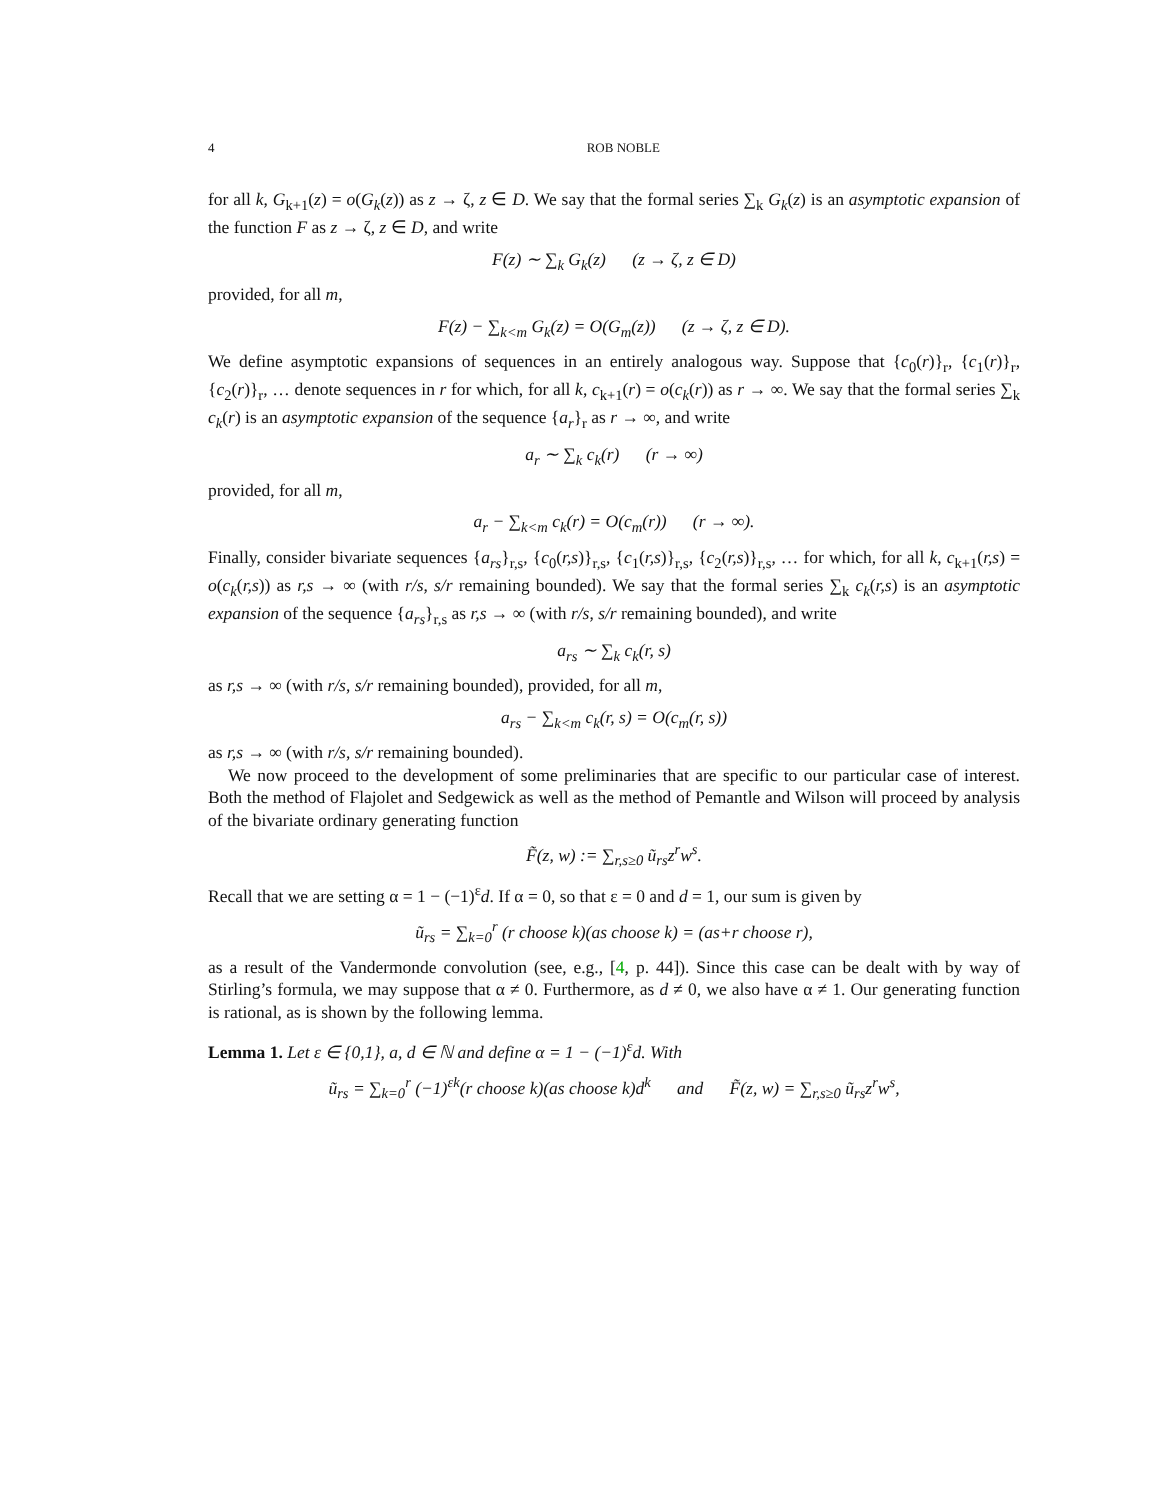4 ROB NOBLE
for all k, G<sub>k+1</sub>(z) = o(G<sub>k</sub>(z)) as z → ζ, z ∈ D. We say that the formal series ∑<sub>k</sub> G<sub>k</sub>(z) is an asymptotic expansion of the function F as z → ζ, z ∈ D, and write
F(z) ∼ ∑<sub>k</sub> G<sub>k</sub>(z) (z → ζ, z ∈ D)
provided, for all m,
F(z) − ∑<sub>k<m</sub> G<sub>k</sub>(z) = O(G<sub>m</sub>(z)) (z → ζ, z ∈ D).
We define asymptotic expansions of sequences in an entirely analogous way. Suppose that {c<sub>0</sub>(r)}<sub>r</sub>, {c<sub>1</sub>(r)}<sub>r</sub>, {c<sub>2</sub>(r)}<sub>r</sub>, … denote sequences in r for which, for all k, c<sub>k+1</sub>(r) = o(c<sub>k</sub>(r)) as r → ∞. We say that the formal series ∑<sub>k</sub> c<sub>k</sub>(r) is an asymptotic expansion of the sequence {a<sub>r</sub>}<sub>r</sub> as r → ∞, and write
a<sub>r</sub> ∼ ∑<sub>k</sub> c<sub>k</sub>(r) (r → ∞)
provided, for all m,
a<sub>r</sub> − ∑<sub>k<m</sub> c<sub>k</sub>(r) = O(c<sub>m</sub>(r)) (r → ∞).
Finally, consider bivariate sequences {a<sub>rs</sub>}<sub>r,s</sub>, {c<sub>0</sub>(r,s)}<sub>r,s</sub>, {c<sub>1</sub>(r,s)}<sub>r,s</sub>, {c<sub>2</sub>(r,s)}<sub>r,s</sub>, … for which, for all k, c<sub>k+1</sub>(r,s) = o(c<sub>k</sub>(r,s)) as r,s → ∞ (with r/s, s/r remaining bounded). We say that the formal series ∑<sub>k</sub> c<sub>k</sub>(r,s) is an asymptotic expansion of the sequence {a<sub>rs</sub>}<sub>r,s</sub> as r,s → ∞ (with r/s, s/r remaining bounded), and write
a<sub>rs</sub> ∼ ∑<sub>k</sub> c<sub>k</sub>(r, s)
as r,s → ∞ (with r/s, s/r remaining bounded), provided, for all m,
a<sub>rs</sub> − ∑<sub>k<m</sub> c<sub>k</sub>(r, s) = O(c<sub>m</sub>(r, s))
as r,s → ∞ (with r/s, s/r remaining bounded).
We now proceed to the development of some preliminaries that are specific to our particular case of interest. Both the method of Flajolet and Sedgewick as well as the method of Pemantle and Wilson will proceed by analysis of the bivariate ordinary generating function
F̃(z, w) := ∑<sub>r,s≥0</sub> ũ<sub>rs</sub>z<sup>r</sup>w<sup>s</sup>.
Recall that we are setting α = 1 − (−1)<sup>ε</sup>d. If α = 0, so that ε = 0 and d = 1, our sum is given by
ũ<sub>rs</sub> = ∑<sub>k=0</sub><sup>r</sup> (r choose k)(as choose k) = (as+r choose r),
as a result of the Vandermonde convolution (see, e.g., [4, p. 44]). Since this case can be dealt with by way of Stirling’s formula, we may suppose that α ≠ 0. Furthermore, as d ≠ 0, we also have α ≠ 1. Our generating function is rational, as is shown by the following lemma.
Lemma 1. Let ε ∈ {0,1}, a, d ∈ ℕ and define α = 1 − (−1)<sup>ε</sup>d. With
ũ<sub>rs</sub> = ∑<sub>k=0</sub><sup>r</sup> (−1)<sup>εk</sup>(r choose k)(as choose k)d<sup>k</sup> and F̃(z, w) = ∑<sub>r,s≥0</sub> ũ<sub>rs</sub>z<sup>r</sup>w<sup>s</sup>,